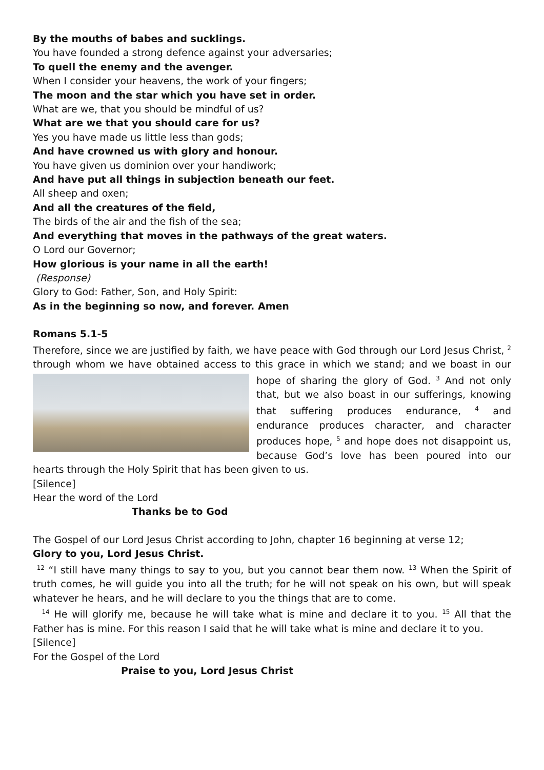By the mouths of babes and sucklings.
You have founded a strong defence against your adversaries;
To quell the enemy and the avenger.
When I consider your heavens, the work of your fingers;
The moon and the star which you have set in order.
What are we, that you should be mindful of us?
What are we that you should care for us?
Yes you have made us little less than gods;
And have crowned us with glory and honour.
You have given us dominion over your handiwork;
And have put all things in subjection beneath our feet.
All sheep and oxen;
And all the creatures of the field,
The birds of the air and the fish of the sea;
And everything that moves in the pathways of the great waters.
O Lord our Governor;
How glorious is your name in all the earth!
(Response)
Glory to God: Father, Son, and Holy Spirit:
As in the beginning so now, and forever. Amen
Romans 5.1-5
Therefore, since we are justified by faith, we have peace with God through our Lord Jesus Christ, <sup>2</sup> through whom we have obtained access to this grace in which we stand; and we boast in our hope of sharing the glory of God. <sup>3</sup> And not only that, but we also boast in our sufferings, knowing that suffering produces endurance, <sup>4</sup> and endurance produces character, and character produces hope, <sup>5</sup> and hope does not disappoint us, because God’s love has been poured into our hearts through the Holy Spirit that has been given to us.
[Silence]
Hear the word of the Lord
Thanks be to God
The Gospel of our Lord Jesus Christ according to John, chapter 16 beginning at verse 12;
Glory to you, Lord Jesus Christ.
<sup>12</sup> “I still have many things to say to you, but you cannot bear them now. <sup>13</sup> When the Spirit of truth comes, he will guide you into all the truth; for he will not speak on his own, but will speak whatever he hears, and he will declare to you the things that are to come.
<sup>14</sup> He will glorify me, because he will take what is mine and declare it to you. <sup>15</sup> All that the Father has is mine. For this reason I said that he will take what is mine and declare it to you.
[Silence]
For the Gospel of the Lord
Praise to you, Lord Jesus Christ